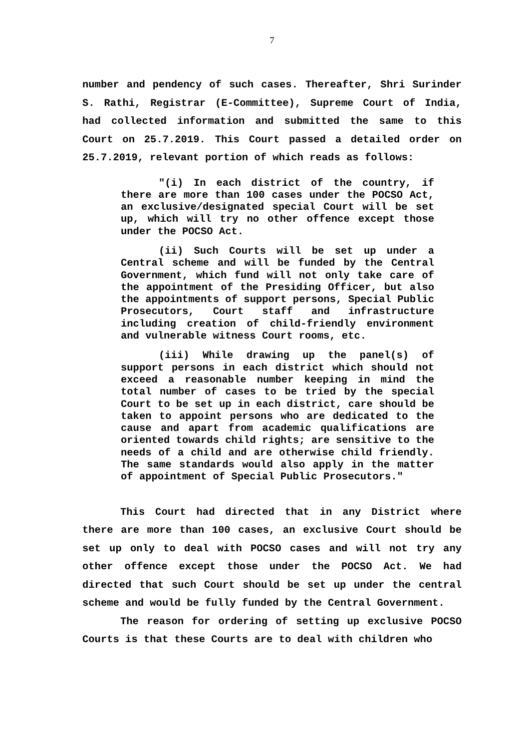7
number and pendency of such cases. Thereafter, Shri Surinder S. Rathi, Registrar (E-Committee), Supreme Court of India, had collected information and submitted the same to this Court on 25.7.2019. This Court passed a detailed order on 25.7.2019, relevant portion of which reads as follows:
"(i) In each district of the country, if there are more than 100 cases under the POCSO Act, an exclusive/designated special Court will be set up, which will try no other offence except those under the POCSO Act.
(ii) Such Courts will be set up under a Central scheme and will be funded by the Central Government, which fund will not only take care of the appointment of the Presiding Officer, but also the appointments of support persons, Special Public Prosecutors, Court staff and infrastructure including creation of child-friendly environment and vulnerable witness Court rooms, etc.
(iii) While drawing up the panel(s) of support persons in each district which should not exceed a reasonable number keeping in mind the total number of cases to be tried by the special Court to be set up in each district, care should be taken to appoint persons who are dedicated to the cause and apart from academic qualifications are oriented towards child rights; are sensitive to the needs of a child and are otherwise child friendly. The same standards would also apply in the matter of appointment of Special Public Prosecutors."
This Court had directed that in any District where there are more than 100 cases, an exclusive Court should be set up only to deal with POCSO cases and will not try any other offence except those under the POCSO Act. We had directed that such Court should be set up under the central scheme and would be fully funded by the Central Government.
The reason for ordering of setting up exclusive POCSO Courts is that these Courts are to deal with children who